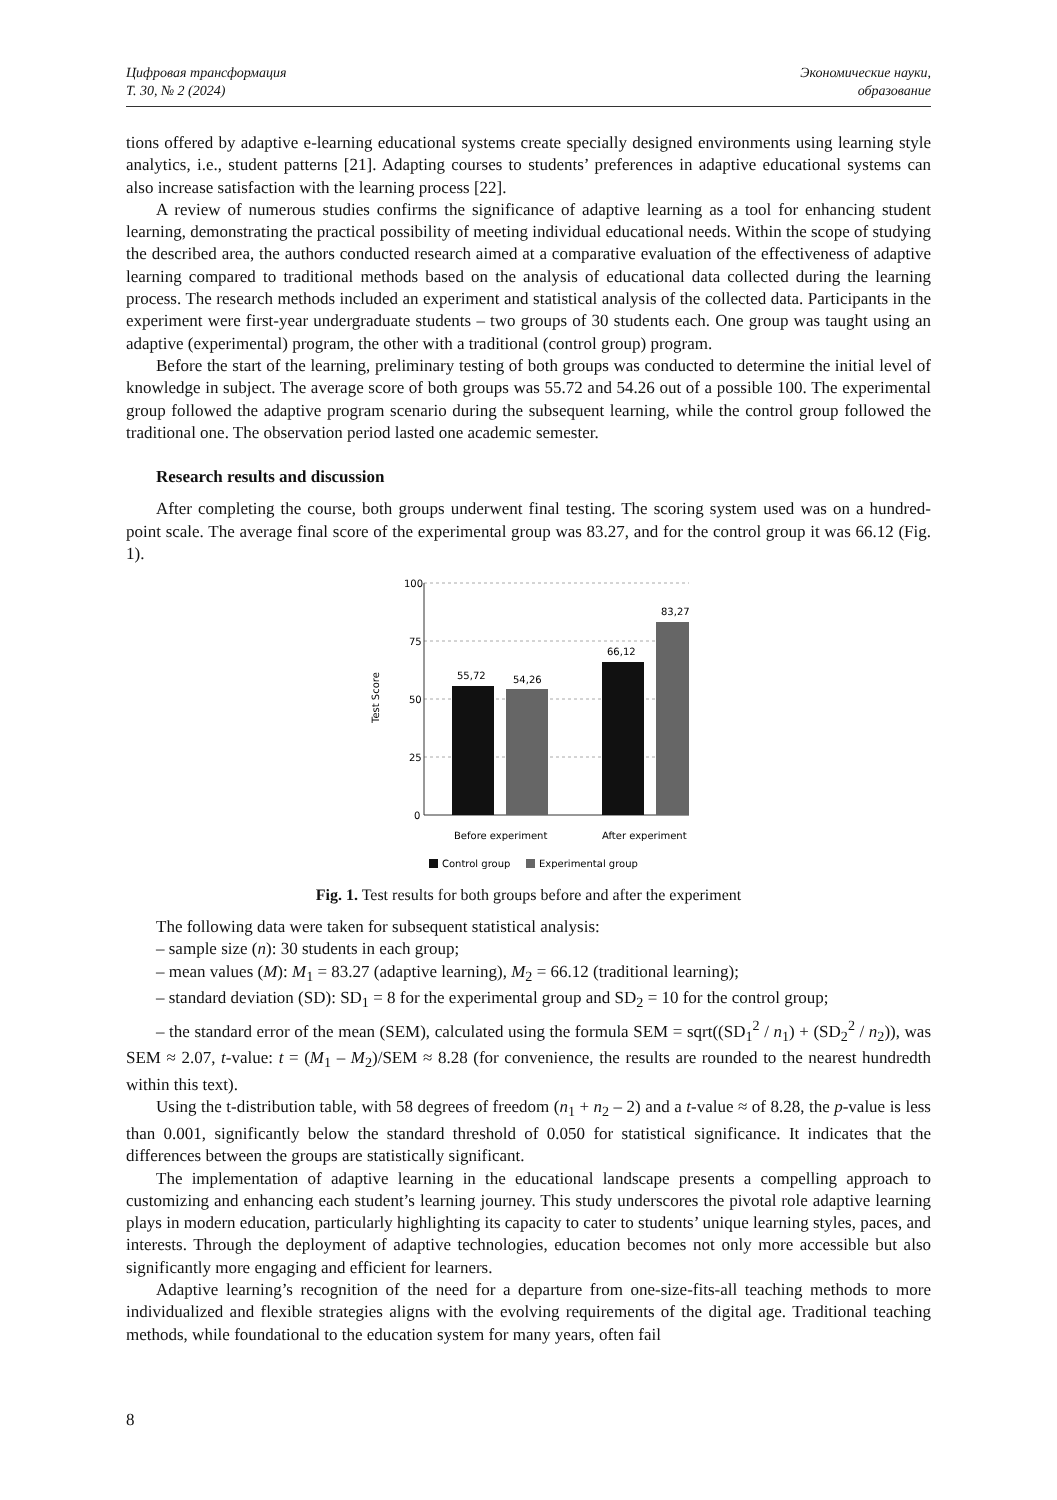Цифровая трансформация
Т. 30, № 2 (2024)
Экономические науки,
образование
tions offered by adaptive e-learning educational systems create specially designed environments using learning style analytics, i.e., student patterns [21]. Adapting courses to students’ preferences in adaptive educational systems can also increase satisfaction with the learning process [22].
A review of numerous studies confirms the significance of adaptive learning as a tool for enhancing student learning, demonstrating the practical possibility of meeting individual educational needs. Within the scope of studying the described area, the authors conducted research aimed at a comparative evaluation of the effectiveness of adaptive learning compared to traditional methods based on the analysis of educational data collected during the learning process. The research methods included an experiment and statistical analysis of the collected data. Participants in the experiment were first-year undergraduate students – two groups of 30 students each. One group was taught using an adaptive (experimental) program, the other with a traditional (control group) program.
Before the start of the learning, preliminary testing of both groups was conducted to determine the initial level of knowledge in subject. The average score of both groups was 55.72 and 54.26 out of a possible 100. The experimental group followed the adaptive program scenario during the subsequent learning, while the control group followed the traditional one. The observation period lasted one academic semester.
Research results and discussion
After completing the course, both groups underwent final testing. The scoring system used was on a hundred-point scale. The average final score of the experimental group was 83.27, and for the control group it was 66.12 (Fig. 1).
100
75
50
25
0
Test Score
55,72
54,26
66,12
83,27
Before experiment
After experiment
Control group
Experimental group
Fig. 1. Test results for both groups before and after the experiment
The following data were taken for subsequent statistical analysis:
– sample size (n): 30 students in each group;
– mean values (M): M<sub>1</sub> = 83.27 (adaptive learning), M<sub>2</sub> = 66.12 (traditional learning);
– standard deviation (SD): SD<sub>1</sub> = 8 for the experimental group and SD<sub>2</sub> = 10 for the control group;
– the standard error of the mean (SEM), calculated using the formula SEM = sqrt((SD<sub>1</sub><sup>2</sup> / n<sub>1</sub>) + (SD<sub>2</sub><sup>2</sup> / n<sub>2</sub>)), was SEM ≈ 2.07, t-value: t = (M<sub>1</sub> – M<sub>2</sub>)/SEM ≈ 8.28 (for convenience, the results are rounded to the nearest hundredth within this text).
Using the t-distribution table, with 58 degrees of freedom (n<sub>1</sub> + n<sub>2</sub> – 2) and a t-value ≈ of 8.28, the p-value is less than 0.001, significantly below the standard threshold of 0.050 for statistical significance. It indicates that the differences between the groups are statistically significant.
The implementation of adaptive learning in the educational landscape presents a compelling approach to customizing and enhancing each student’s learning journey. This study underscores the pivotal role adaptive learning plays in modern education, particularly highlighting its capacity to cater to students’ unique learning styles, paces, and interests. Through the deployment of adaptive technologies, education becomes not only more accessible but also significantly more engaging and efficient for learners.
Adaptive learning’s recognition of the need for a departure from one-size-fits-all teaching methods to more individualized and flexible strategies aligns with the evolving requirements of the digital age. Traditional teaching methods, while foundational to the education system for many years, often fail
8